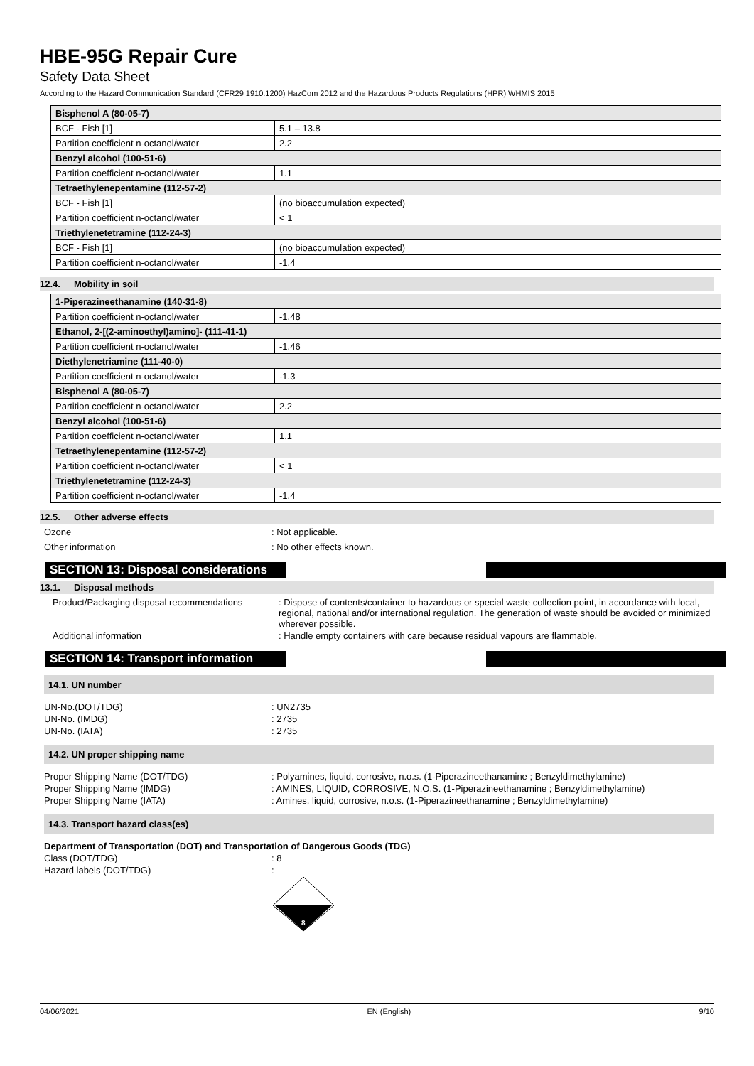HBE-95G Repair Cure
Safety Data Sheet
According to the Hazard Communication Standard (CFR29 1910.1200) HazCom 2012 and the Hazardous Products Regulations (HPR) WHMIS 2015
| Bisphenol A (80-05-7) | |
| BCF - Fish [1] | 5.1 – 13.8 |
| Partition coefficient n-octanol/water | 2.2 |
| Benzyl alcohol (100-51-6) | |
| Partition coefficient n-octanol/water | 1.1 |
| Tetraethylenepentamine (112-57-2) | |
| BCF - Fish [1] | (no bioaccumulation expected) |
| Partition coefficient n-octanol/water | < 1 |
| Triethylenetetramine (112-24-3) | |
| BCF - Fish [1] | (no bioaccumulation expected) |
| Partition coefficient n-octanol/water | -1.4 |
12.4. Mobility in soil
| 1-Piperazineethanamine (140-31-8) | |
| Partition coefficient n-octanol/water | -1.48 |
| Ethanol, 2-[(2-aminoethyl)amino]- (111-41-1) | |
| Partition coefficient n-octanol/water | -1.46 |
| Diethylenetriamine (111-40-0) | |
| Partition coefficient n-octanol/water | -1.3 |
| Bisphenol A (80-05-7) | |
| Partition coefficient n-octanol/water | 2.2 |
| Benzyl alcohol (100-51-6) | |
| Partition coefficient n-octanol/water | 1.1 |
| Tetraethylenepentamine (112-57-2) | |
| Partition coefficient n-octanol/water | < 1 |
| Triethylenetetramine (112-24-3) | |
| Partition coefficient n-octanol/water | -1.4 |
12.5. Other adverse effects
Ozone : Not applicable.
Other information : No other effects known.
SECTION 13: Disposal considerations
13.1. Disposal methods
Product/Packaging disposal recommendations
: Dispose of contents/container to hazardous or special waste collection point, in accordance with local, regional, national and/or international regulation. The generation of waste should be avoided or minimized wherever possible.
Additional information : Handle empty containers with care because residual vapours are flammable.
SECTION 14: Transport information
14.1. UN number
UN-No.(DOT/TDG) : UN2735
UN-No. (IMDG) : 2735
UN-No. (IATA) : 2735
14.2. UN proper shipping name
Proper Shipping Name (DOT/TDG) : Polyamines, liquid, corrosive, n.o.s. (1-Piperazineethanamine ; Benzyldimethylamine)
Proper Shipping Name (IMDG) : AMINES, LIQUID, CORROSIVE, N.O.S. (1-Piperazineethanamine ; Benzyldimethylamine)
Proper Shipping Name (IATA) : Amines, liquid, corrosive, n.o.s. (1-Piperazineethanamine ; Benzyldimethylamine)
14.3. Transport hazard class(es)
Department of Transportation (DOT) and Transportation of Dangerous Goods (TDG)
Class (DOT/TDG) : 8
Hazard labels (DOT/TDG) :
8
04/06/2021 EN (English) 9/10